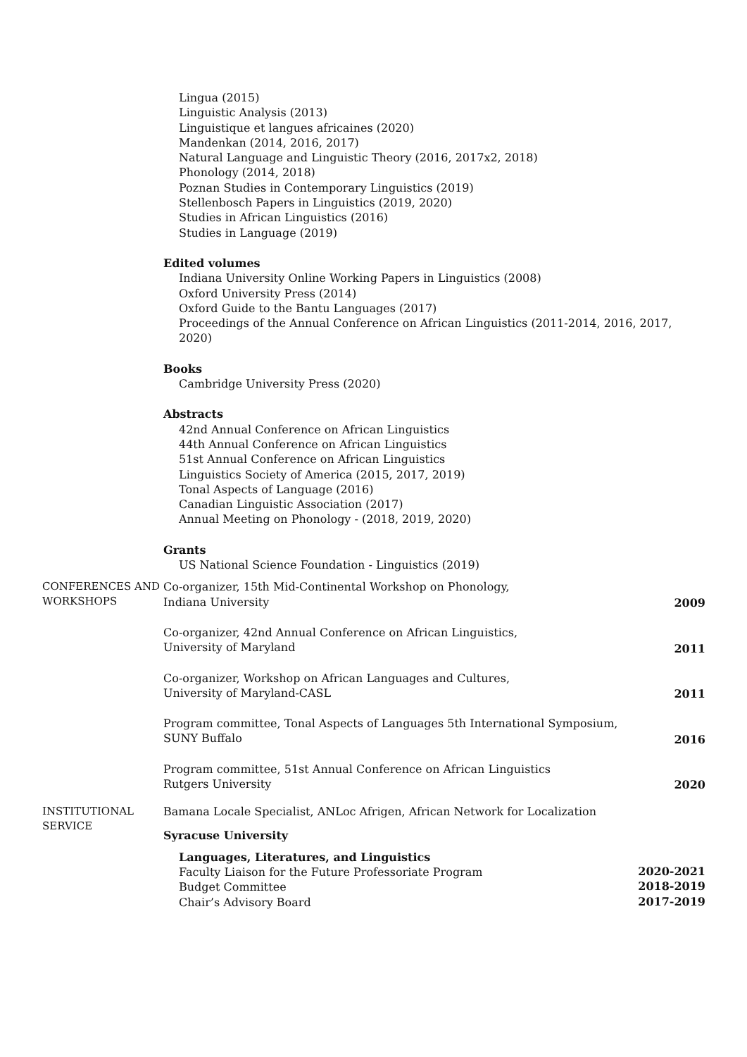Lingua (2015)
Linguistic Analysis (2013)
Linguistique et langues africaines (2020)
Mandenkan (2014, 2016, 2017)
Natural Language and Linguistic Theory (2016, 2017x2, 2018)
Phonology (2014, 2018)
Poznan Studies in Contemporary Linguistics (2019)
Stellenbosch Papers in Linguistics (2019, 2020)
Studies in African Linguistics (2016)
Studies in Language (2019)
Edited volumes
Indiana University Online Working Papers in Linguistics (2008)
Oxford University Press (2014)
Oxford Guide to the Bantu Languages (2017)
Proceedings of the Annual Conference on African Linguistics (2011-2014, 2016, 2017, 2020)
Books
Cambridge University Press (2020)
Abstracts
42nd Annual Conference on African Linguistics
44th Annual Conference on African Linguistics
51st Annual Conference on African Linguistics
Linguistics Society of America (2015, 2017, 2019)
Tonal Aspects of Language (2016)
Canadian Linguistic Association (2017)
Annual Meeting on Phonology - (2018, 2019, 2020)
Grants
US National Science Foundation - Linguistics (2019)
CONFERENCES AND
WORKSHOPS
Co-organizer, 15th Mid-Continental Workshop on Phonology,
Indiana University
2009
Co-organizer, 42nd Annual Conference on African Linguistics,
University of Maryland
2011
Co-organizer, Workshop on African Languages and Cultures,
University of Maryland-CASL
2011
Program committee, Tonal Aspects of Languages 5th International Symposium,
SUNY Buffalo
2016
Program committee, 51st Annual Conference on African Linguistics
Rutgers University
2020
INSTITUTIONAL
SERVICE
Bamana Locale Specialist, ANLoc Afrigen, African Network for Localization
Syracuse University
Languages, Literatures, and Linguistics
Faculty Liaison for the Future Professoriate Program
2020-2021
Budget Committee
2018-2019
Chair’s Advisory Board
2017-2019